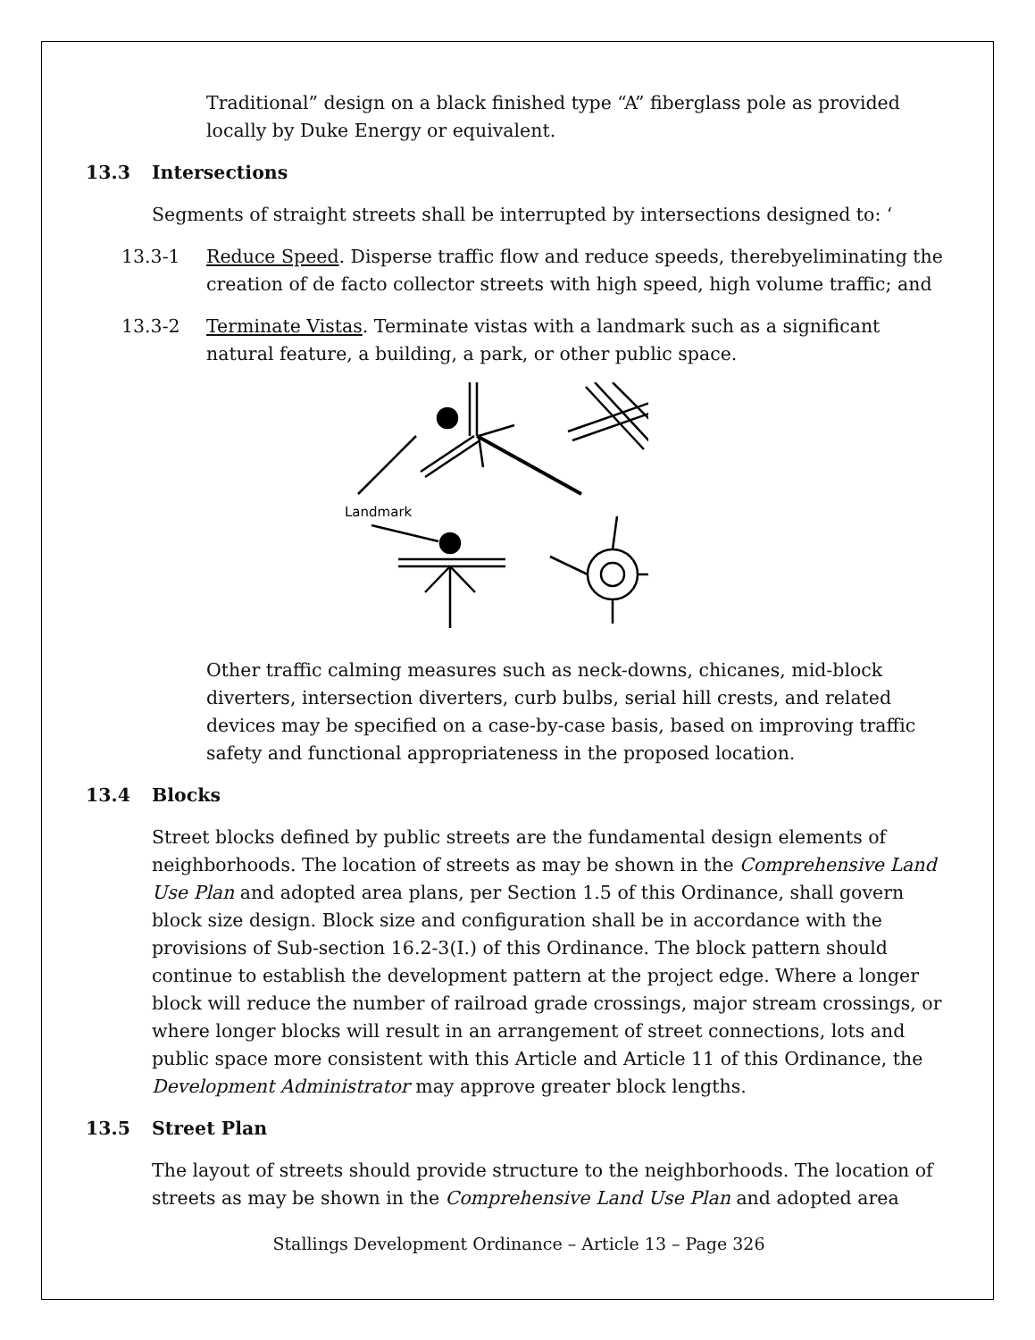Traditional” design on a black finished type “A” fiberglass pole as provided locally by Duke Energy or equivalent.
13.3 Intersections
Segments of straight streets shall be interrupted by intersections designed to: ‘
13.3-1 Reduce Speed. Disperse traffic flow and reduce speeds, therebyeliminating the creation of de facto collector streets with high speed, high volume traffic; and
13.3-2 Terminate Vistas. Terminate vistas with a landmark such as a significant natural feature, a building, a park, or other public space.
Landmark
Other traffic calming measures such as neck-downs, chicanes, mid-block diverters, intersection diverters, curb bulbs, serial hill crests, and related devices may be specified on a case-by-case basis, based on improving traffic safety and functional appropriateness in the proposed location.
13.4 Blocks
Street blocks defined by public streets are the fundamental design elements of neighborhoods. The location of streets as may be shown in the Comprehensive Land Use Plan and adopted area plans, per Section 1.5 of this Ordinance, shall govern block size design. Block size and configuration shall be in accordance with the provisions of Sub-section 16.2-3(I.) of this Ordinance. The block pattern should continue to establish the development pattern at the project edge. Where a longer block will reduce the number of railroad grade crossings, major stream crossings, or where longer blocks will result in an arrangement of street connections, lots and public space more consistent with this Article and Article 11 of this Ordinance, the Development Administrator may approve greater block lengths.
13.5 Street Plan
The layout of streets should provide structure to the neighborhoods. The location of streets as may be shown in the Comprehensive Land Use Plan and adopted area
Stallings Development Ordinance – Article 13 – Page 326